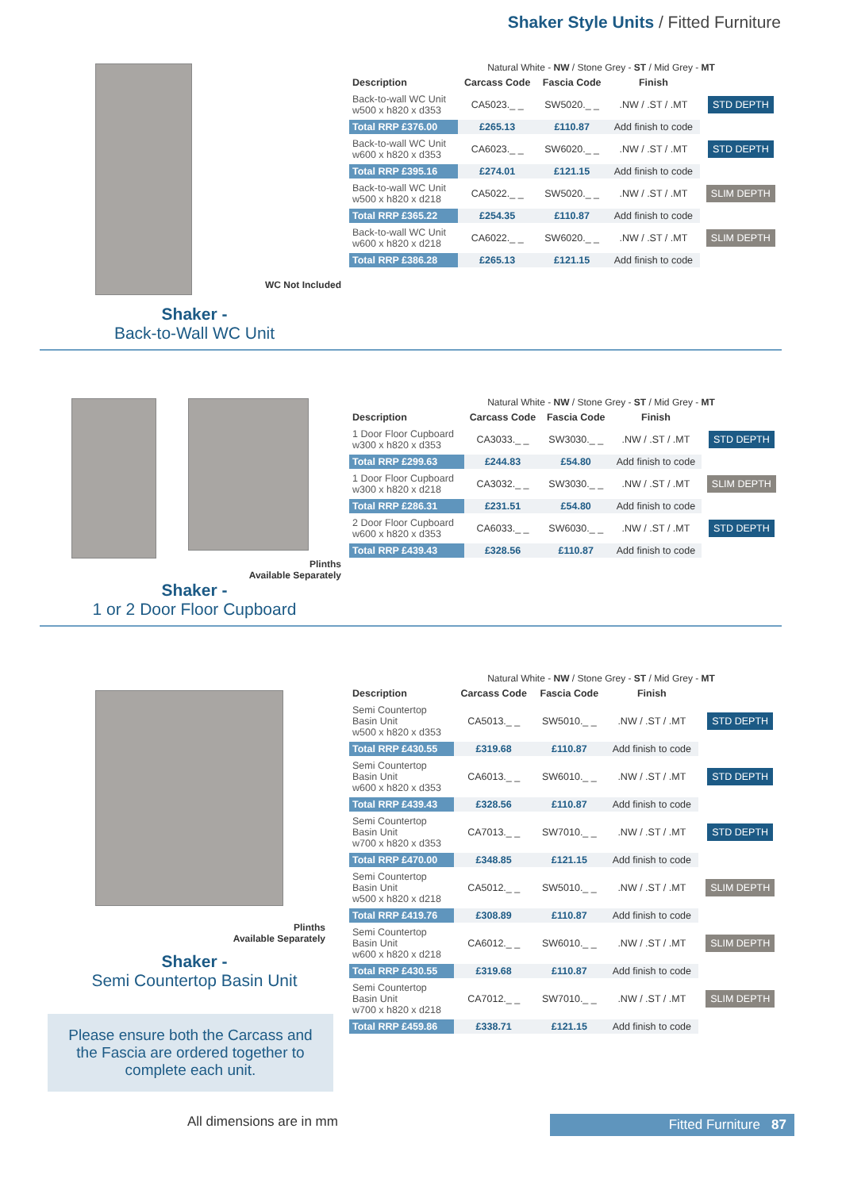Shaker Style Units / Fitted Furniture
WC Not Included
Shaker -
Back-to-Wall WC Unit
Natural White - NW / Stone Grey - ST / Mid Grey - MT
| Description | Carcass Code | Fascia Code | Finish | |
| --- | --- | --- | --- | --- |
| Back-to-wall WC Unit w500 x h820 x d353 | CA5023._ _ | SW5020._ _ | .NW / .ST / .MT | STD DEPTH |
| Total RRP £376.00 | £265.13 | £110.87 | Add finish to code | |
| Back-to-wall WC Unit w600 x h820 x d353 | CA6023._ _ | SW6020._ _ | .NW / .ST / .MT | STD DEPTH |
| Total RRP £395.16 | £274.01 | £121.15 | Add finish to code | |
| Back-to-wall WC Unit w500 x h820 x d218 | CA5022._ _ | SW5020._ _ | .NW / .ST / .MT | SLIM DEPTH |
| Total RRP £365.22 | £254.35 | £110.87 | Add finish to code | |
| Back-to-wall WC Unit w600 x h820 x d218 | CA6022._ _ | SW6020._ _ | .NW / .ST / .MT | SLIM DEPTH |
| Total RRP £386.28 | £265.13 | £121.15 | Add finish to code | |
Plinths
Available Separately
Shaker -
1 or 2 Door Floor Cupboard
Natural White - NW / Stone Grey - ST / Mid Grey - MT
| Description | Carcass Code | Fascia Code | Finish | |
| --- | --- | --- | --- | --- |
| 1 Door Floor Cupboard w300 x h820 x d353 | CA3033._ _ | SW3030._ _ | .NW / .ST / .MT | STD DEPTH |
| Total RRP £299.63 | £244.83 | £54.80 | Add finish to code | |
| 1 Door Floor Cupboard w300 x h820 x d218 | CA3032._ _ | SW3030._ _ | .NW / .ST / .MT | SLIM DEPTH |
| Total RRP £286.31 | £231.51 | £54.80 | Add finish to code | |
| 2 Door Floor Cupboard w600 x h820 x d353 | CA6033._ _ | SW6030._ _ | .NW / .ST / .MT | STD DEPTH |
| Total RRP £439.43 | £328.56 | £110.87 | Add finish to code | |
Plinths
Available Separately
Shaker -
Semi Countertop Basin Unit
Please ensure both the Carcass and the Fascia are ordered together to complete each unit.
Natural White - NW / Stone Grey - ST / Mid Grey - MT
| Description | Carcass Code | Fascia Code | Finish | |
| --- | --- | --- | --- | --- |
| Semi Countertop Basin Unit w500 x h820 x d353 | CA5013._ _ | SW5010._ _ | .NW / .ST / .MT | STD DEPTH |
| Total RRP £430.55 | £319.68 | £110.87 | Add finish to code | |
| Semi Countertop Basin Unit w600 x h820 x d353 | CA6013._ _ | SW6010._ _ | .NW / .ST / .MT | STD DEPTH |
| Total RRP £439.43 | £328.56 | £110.87 | Add finish to code | |
| Semi Countertop Basin Unit w700 x h820 x d353 | CA7013._ _ | SW7010._ _ | .NW / .ST / .MT | STD DEPTH |
| Total RRP £470.00 | £348.85 | £121.15 | Add finish to code | |
| Semi Countertop Basin Unit w500 x h820 x d218 | CA5012._ _ | SW5010._ _ | .NW / .ST / .MT | SLIM DEPTH |
| Total RRP £419.76 | £308.89 | £110.87 | Add finish to code | |
| Semi Countertop Basin Unit w600 x h820 x d218 | CA6012._ _ | SW6010._ _ | .NW / .ST / .MT | SLIM DEPTH |
| Total RRP £430.55 | £319.68 | £110.87 | Add finish to code | |
| Semi Countertop Basin Unit w700 x h820 x d218 | CA7012._ _ | SW7010._ _ | .NW / .ST / .MT | SLIM DEPTH |
| Total RRP £459.86 | £338.71 | £121.15 | Add finish to code | |
All dimensions are in mm Fitted Furniture 87